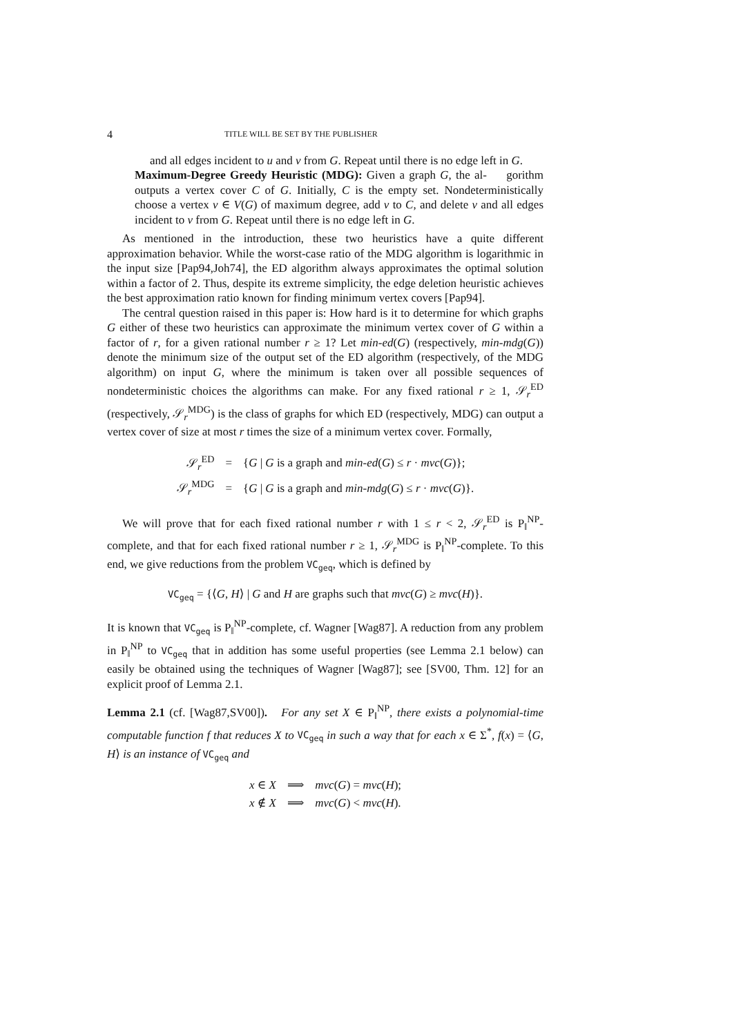4 TITLE WILL BE SET BY THE PUBLISHER
and all edges incident to u and v from G. Repeat until there is no edge left in G.
Maximum-Degree Greedy Heuristic (MDG): Given a graph G, the al- gorithm outputs a vertex cover C of G. Initially, C is the empty set. Nondeterministically choose a vertex v ∈ V(G) of maximum degree, add v to C, and delete v and all edges incident to v from G. Repeat until there is no edge left in G.
As mentioned in the introduction, these two heuristics have a quite different approximation behavior. While the worst-case ratio of the MDG algorithm is logarithmic in the input size [Pap94,Joh74], the ED algorithm always approximates the optimal solution within a factor of 2. Thus, despite its extreme simplicity, the edge deletion heuristic achieves the best approximation ratio known for finding minimum vertex covers [Pap94].
The central question raised in this paper is: How hard is it to determine for which graphs G either of these two heuristics can approximate the minimum vertex cover of G within a factor of r, for a given rational number r ≥ 1? Let min-ed(G) (respectively, min-mdg(G)) denote the minimum size of the output set of the ED algorithm (respectively, of the MDG algorithm) on input G, where the minimum is taken over all possible sequences of nondeterministic choices the algorithms can make. For any fixed rational r ≥ 1, 𝒮<sub>r</sub><sup>ED</sup> (respectively, 𝒮<sub>r</sub><sup>MDG</sup>) is the class of graphs for which ED (respectively, MDG) can output a vertex cover of size at most r times the size of a minimum vertex cover. Formally,
| 𝒮<sub>r</sub><sup>ED</sup> | = | { G / G is a graph and min-ed ( G ) ≤ r · mvc ( G )}; |
| 𝒮<sub>r</sub><sup>MDG</sup> | = | { G / G is a graph and min-mdg ( G ) ≤ r · mvc ( G )}. |
We will prove that for each fixed rational number r with 1 ≤ r < 2, 𝒮<sub>r</sub><sup>ED</sup> is P<sub>‖</sub><sup>NP</sup>-complete, and that for each fixed rational number r ≥ 1, 𝒮<sub>r</sub><sup>MDG</sup> is P<sub>‖</sub><sup>NP</sup>-complete. To this end, we give reductions from the problem VC<sub>geq</sub>, which is defined by
VC<sub>geq</sub> = {⟨G, H⟩ | G and H are graphs such that mvc(G) ≥ mvc(H)}.
It is known that VC<sub>geq</sub> is P<sub>‖</sub><sup>NP</sup>-complete, cf. Wagner [Wag87]. A reduction from any problem in P<sub>‖</sub><sup>NP</sup> to VC<sub>geq</sub> that in addition has some useful properties (see Lemma 2.1 below) can easily be obtained using the techniques of Wagner [Wag87]; see [SV00, Thm. 12] for an explicit proof of Lemma 2.1.
Lemma 2.1 (cf. [Wag87,SV00]). For any set X ∈ P<sub>‖</sub><sup>NP</sup>, there exists a polynomial-time computable function f that reduces X to VC<sub>geq</sub> in such a way that for each x ∈ Σ<sup>*</sup>, f(x) = ⟨G, H⟩ is an instance of VC<sub>geq</sub> and
| x ∈ X | ⟹ | mvc ( G ) = mvc ( H ); |
| x ∉ X | ⟹ | mvc ( G ) < mvc ( H ). |